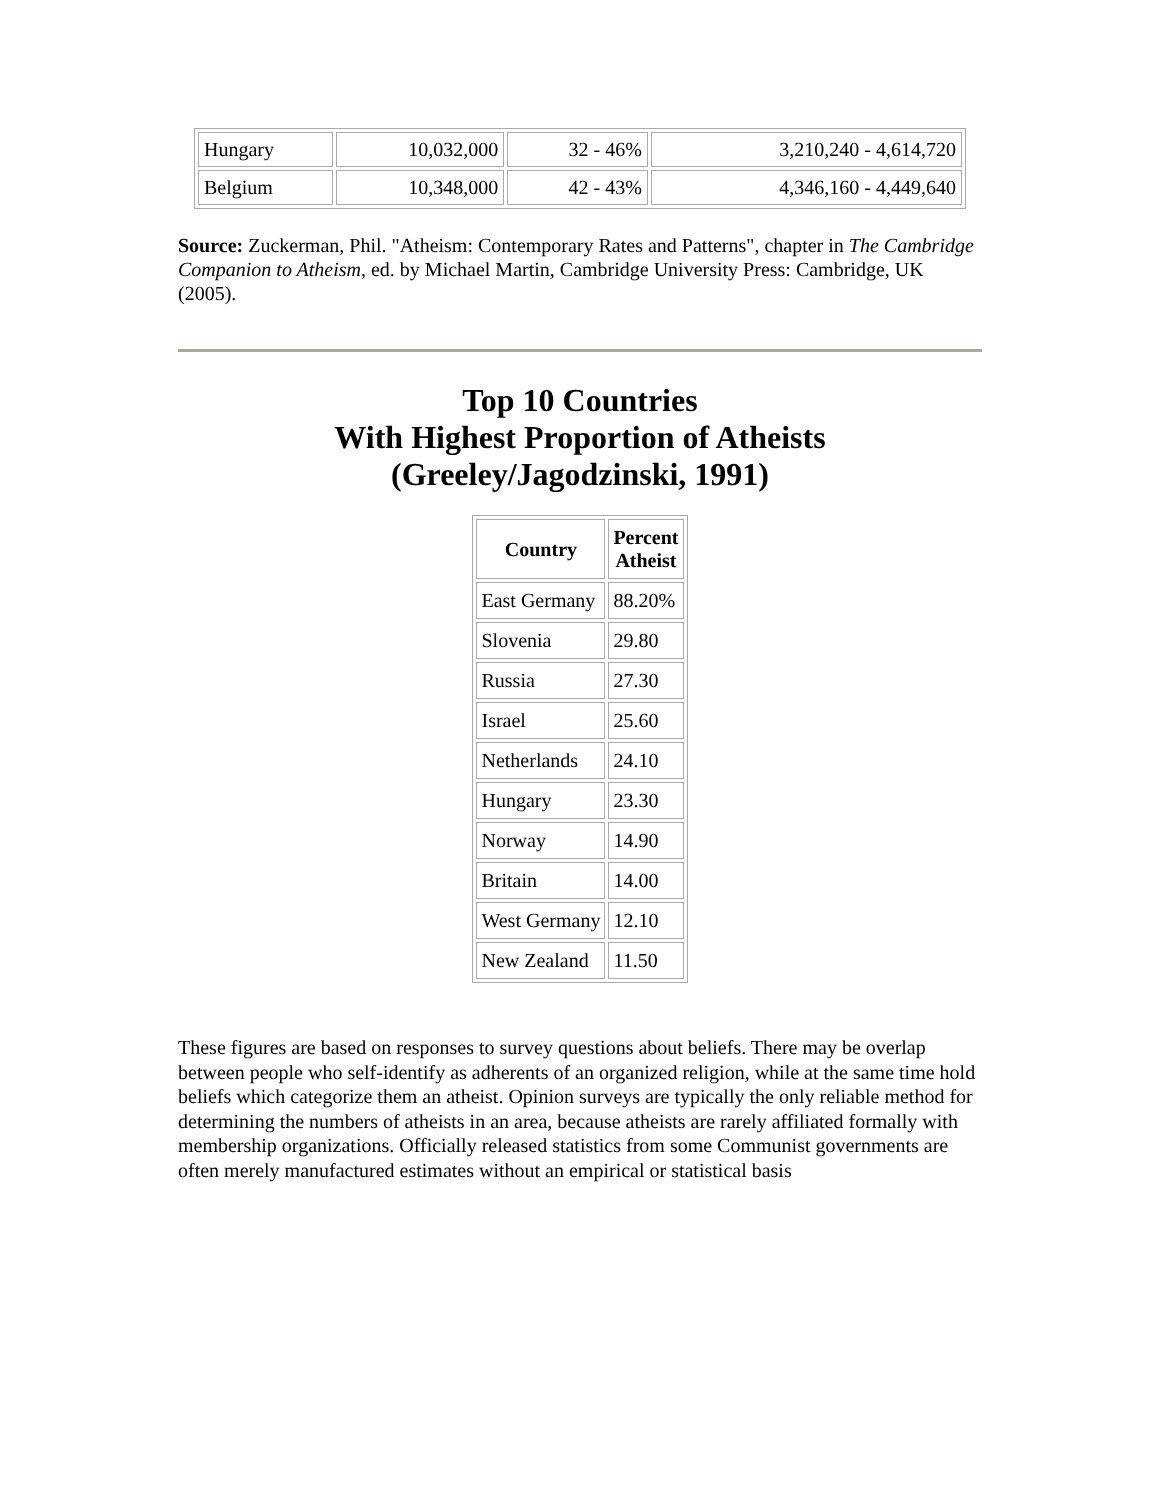| Hungary | 10,032,000 | 32 - 46% | 3,210,240 - 4,614,720 |
| Belgium | 10,348,000 | 42 - 43% | 4,346,160 - 4,449,640 |
Source: Zuckerman, Phil. "Atheism: Contemporary Rates and Patterns", chapter in The Cambridge Companion to Atheism, ed. by Michael Martin, Cambridge University Press: Cambridge, UK (2005).
Top 10 Countries
With Highest Proportion of Atheists
(Greeley/Jagodzinski, 1991)
| Country | Percent Atheist |
| --- | --- |
| East Germany | 88.20% |
| Slovenia | 29.80 |
| Russia | 27.30 |
| Israel | 25.60 |
| Netherlands | 24.10 |
| Hungary | 23.30 |
| Norway | 14.90 |
| Britain | 14.00 |
| West Germany | 12.10 |
| New Zealand | 11.50 |
These figures are based on responses to survey questions about beliefs. There may be overlap between people who self-identify as adherents of an organized religion, while at the same time hold beliefs which categorize them an atheist. Opinion surveys are typically the only reliable method for determining the numbers of atheists in an area, because atheists are rarely affiliated formally with membership organizations. Officially released statistics from some Communist governments are often merely manufactured estimates without an empirical or statistical basis